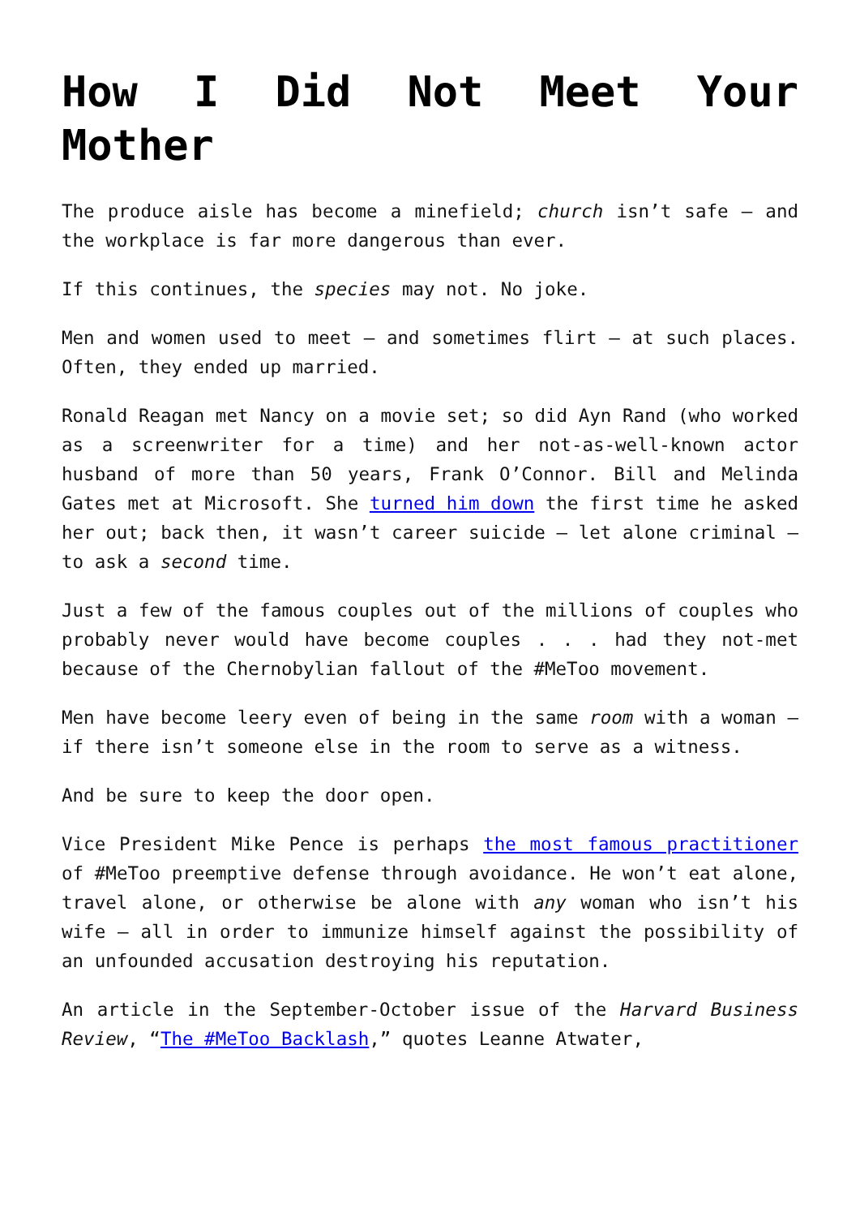How I Did Not Meet Your Mother
The produce aisle has become a minefield; church isn’t safe – and the workplace is far more dangerous than ever.
If this continues, the species may not. No joke.
Men and women used to meet – and sometimes flirt – at such places. Often, they ended up married.
Ronald Reagan met Nancy on a movie set; so did Ayn Rand (who worked as a screenwriter for a time) and her not-as-well-known actor husband of more than 50 years, Frank O’Connor. Bill and Melinda Gates met at Microsoft. She turned him down the first time he asked her out; back then, it wasn’t career suicide – let alone criminal – to ask a second time.
Just a few of the famous couples out of the millions of couples who probably never would have become couples . . . had they not-met because of the Chernobylian fallout of the #MeToo movement.
Men have become leery even of being in the same room with a woman – if there isn’t someone else in the room to serve as a witness.
And be sure to keep the door open.
Vice President Mike Pence is perhaps the most famous practitioner of #MeToo preemptive defense through avoidance. He won’t eat alone, travel alone, or otherwise be alone with any woman who isn’t his wife – all in order to immunize himself against the possibility of an unfounded accusation destroying his reputation.
An article in the September-October issue of the Harvard Business Review, “The #MeToo Backlash,” quotes Leanne Atwater,